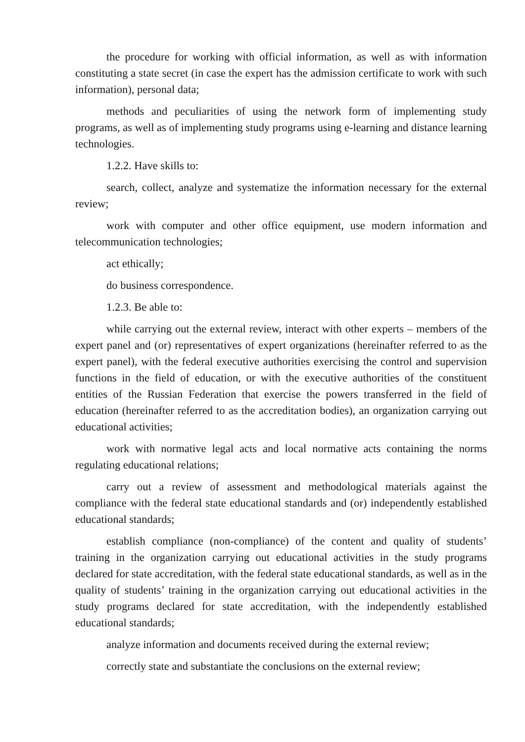the procedure for working with official information, as well as with information constituting a state secret (in case the expert has the admission certificate to work with such information), personal data;
methods and peculiarities of using the network form of implementing study programs, as well as of implementing study programs using e-learning and distance learning technologies.
1.2.2. Have skills to:
search, collect, analyze and systematize the information necessary for the external review;
work with computer and other office equipment, use modern information and telecommunication technologies;
act ethically;
do business correspondence.
1.2.3. Be able to:
while carrying out the external review, interact with other experts – members of the expert panel and (or) representatives of expert organizations (hereinafter referred to as the expert panel), with the federal executive authorities exercising the control and supervision functions in the field of education, or with the executive authorities of the constituent entities of the Russian Federation that exercise the powers transferred in the field of education (hereinafter referred to as the accreditation bodies), an organization carrying out educational activities;
work with normative legal acts and local normative acts containing the norms regulating educational relations;
carry out a review of assessment and methodological materials against the compliance with the federal state educational standards and (or) independently established educational standards;
establish compliance (non-compliance) of the content and quality of students’ training in the organization carrying out educational activities in the study programs declared for state accreditation, with the federal state educational standards, as well as in the quality of students’ training in the organization carrying out educational activities in the study programs declared for state accreditation, with the independently established educational standards;
analyze information and documents received during the external review;
correctly state and substantiate the conclusions on the external review;